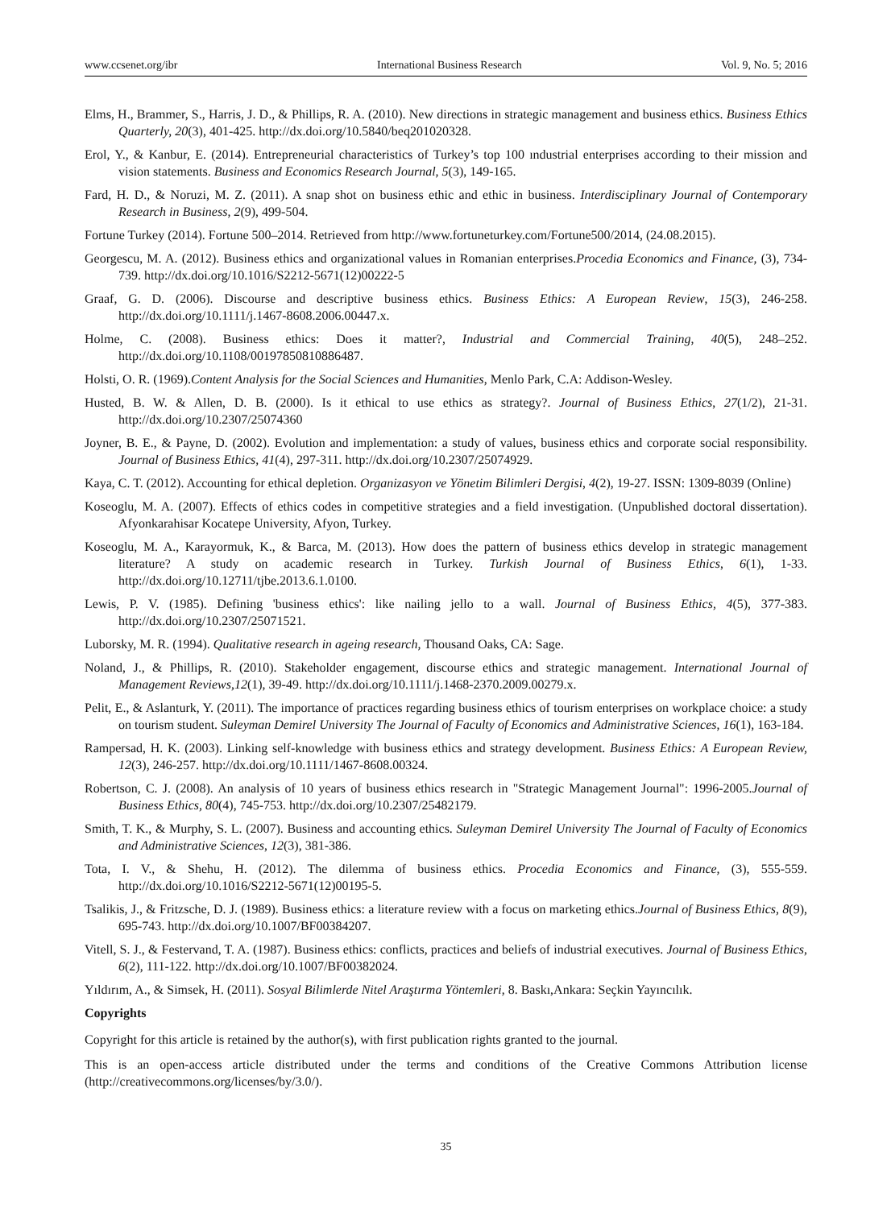www.ccsenet.org/ibr International Business Research Vol. 9, No. 5; 2016
Elms, H., Brammer, S., Harris, J. D., & Phillips, R. A. (2010). New directions in strategic management and business ethics. Business Ethics Quarterly, 20(3), 401-425. http://dx.doi.org/10.5840/beq201020328.
Erol, Y., & Kanbur, E. (2014). Entrepreneurial characteristics of Turkey’s top 100 ındustrial enterprises according to their mission and vision statements. Business and Economics Research Journal, 5(3), 149-165.
Fard, H. D., & Noruzi, M. Z. (2011). A snap shot on business ethic and ethic in business. Interdisciplinary Journal of Contemporary Research in Business, 2(9), 499-504.
Fortune Turkey (2014). Fortune 500–2014. Retrieved from http://www.fortuneturkey.com/Fortune500/2014, (24.08.2015).
Georgescu, M. A. (2012). Business ethics and organizational values in Romanian enterprises.Procedia Economics and Finance, (3), 734-739. http://dx.doi.org/10.1016/S2212-5671(12)00222-5
Graaf, G. D. (2006). Discourse and descriptive business ethics. Business Ethics: A European Review, 15(3), 246-258. http://dx.doi.org/10.1111/j.1467-8608.2006.00447.x.
Holme, C. (2008). Business ethics: Does it matter?, Industrial and Commercial Training, 40(5), 248–252. http://dx.doi.org/10.1108/00197850810886487.
Holsti, O. R. (1969).Content Analysis for the Social Sciences and Humanities, Menlo Park, C.A: Addison-Wesley.
Husted, B. W. & Allen, D. B. (2000). Is it ethical to use ethics as strategy?. Journal of Business Ethics, 27(1/2), 21-31. http://dx.doi.org/10.2307/25074360
Joyner, B. E., & Payne, D. (2002). Evolution and implementation: a study of values, business ethics and corporate social responsibility. Journal of Business Ethics, 41(4), 297-311. http://dx.doi.org/10.2307/25074929.
Kaya, C. T. (2012). Accounting for ethical depletion. Organizasyon ve Yönetim Bilimleri Dergisi, 4(2), 19-27. ISSN: 1309-8039 (Online)
Koseoglu, M. A. (2007). Effects of ethics codes in competitive strategies and a field investigation. (Unpublished doctoral dissertation). Afyonkarahisar Kocatepe University, Afyon, Turkey.
Koseoglu, M. A., Karayormuk, K., & Barca, M. (2013). How does the pattern of business ethics develop in strategic management literature? A study on academic research in Turkey. Turkish Journal of Business Ethics, 6(1), 1-33. http://dx.doi.org/10.12711/tjbe.2013.6.1.0100.
Lewis, P. V. (1985). Defining 'business ethics': like nailing jello to a wall. Journal of Business Ethics, 4(5), 377-383. http://dx.doi.org/10.2307/25071521.
Luborsky, M. R. (1994). Qualitative research in ageing research, Thousand Oaks, CA: Sage.
Noland, J., & Phillips, R. (2010). Stakeholder engagement, discourse ethics and strategic management. International Journal of Management Reviews,12(1), 39-49. http://dx.doi.org/10.1111/j.1468-2370.2009.00279.x.
Pelit, E., & Aslanturk, Y. (2011). The importance of practices regarding business ethics of tourism enterprises on workplace choice: a study on tourism student. Suleyman Demirel University The Journal of Faculty of Economics and Administrative Sciences, 16(1), 163-184.
Rampersad, H. K. (2003). Linking self-knowledge with business ethics and strategy development. Business Ethics: A European Review, 12(3), 246-257. http://dx.doi.org/10.1111/1467-8608.00324.
Robertson, C. J. (2008). An analysis of 10 years of business ethics research in "Strategic Management Journal": 1996-2005.Journal of Business Ethics, 80(4), 745-753. http://dx.doi.org/10.2307/25482179.
Smith, T. K., & Murphy, S. L. (2007). Business and accounting ethics. Suleyman Demirel University The Journal of Faculty of Economics and Administrative Sciences, 12(3), 381-386.
Tota, I. V., & Shehu, H. (2012). The dilemma of business ethics. Procedia Economics and Finance, (3), 555-559. http://dx.doi.org/10.1016/S2212-5671(12)00195-5.
Tsalikis, J., & Fritzsche, D. J. (1989). Business ethics: a literature review with a focus on marketing ethics.Journal of Business Ethics, 8(9), 695-743. http://dx.doi.org/10.1007/BF00384207.
Vitell, S. J., & Festervand, T. A. (1987). Business ethics: conflicts, practices and beliefs of industrial executives. Journal of Business Ethics, 6(2), 111-122. http://dx.doi.org/10.1007/BF00382024.
Yıldırım, A., & Simsek, H. (2011). Sosyal Bilimlerde Nitel Araştırma Yöntemleri, 8. Baskı,Ankara: Seçkin Yayıncılık.
Copyrights
Copyright for this article is retained by the author(s), with first publication rights granted to the journal.
This is an open-access article distributed under the terms and conditions of the Creative Commons Attribution license (http://creativecommons.org/licenses/by/3.0/).
35